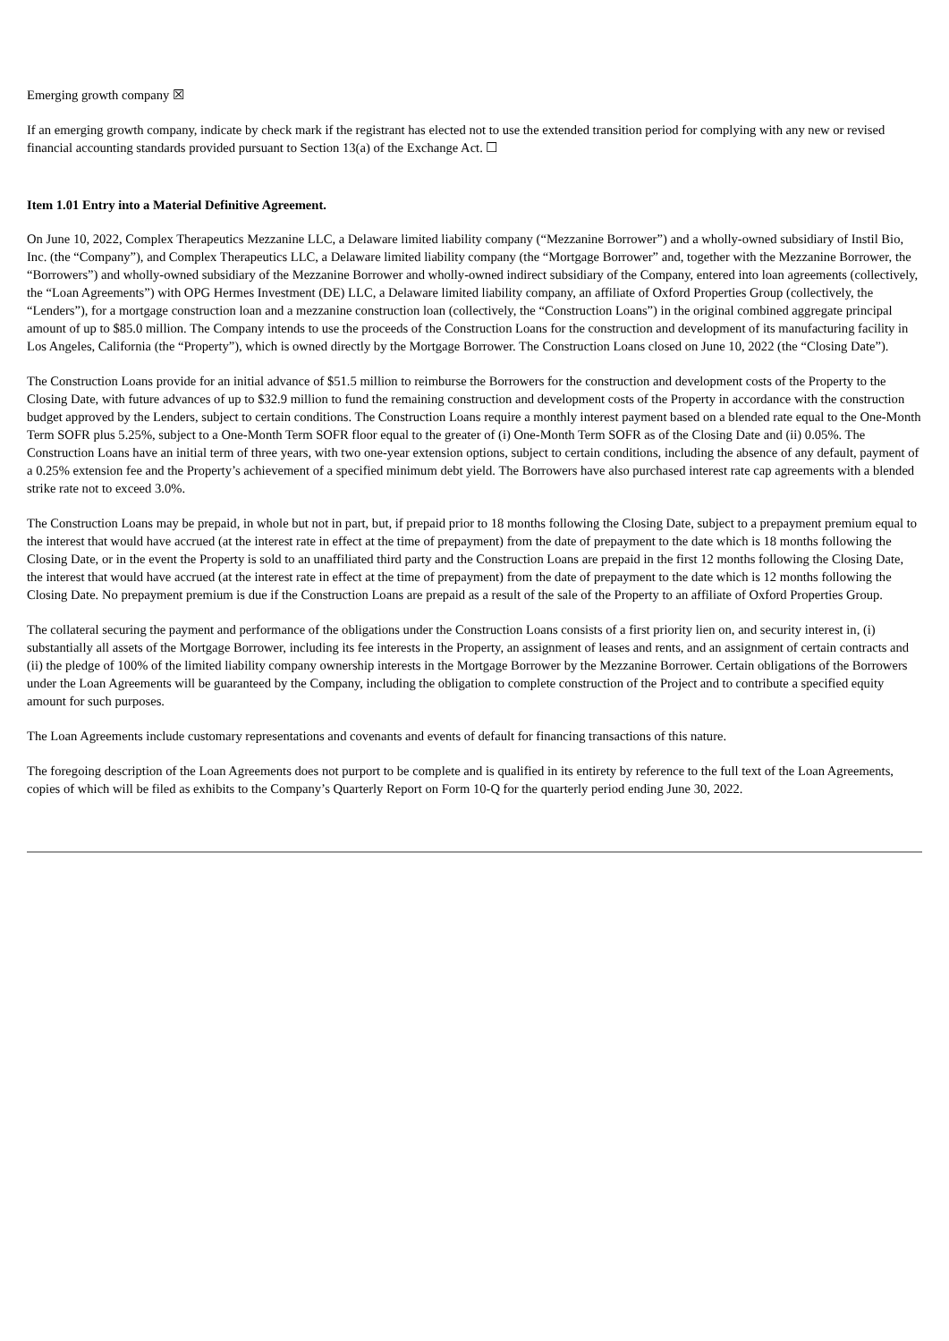Emerging growth company ☒
If an emerging growth company, indicate by check mark if the registrant has elected not to use the extended transition period for complying with any new or revised financial accounting standards provided pursuant to Section 13(a) of the Exchange Act. ☐
Item 1.01 Entry into a Material Definitive Agreement.
On June 10, 2022, Complex Therapeutics Mezzanine LLC, a Delaware limited liability company (“Mezzanine Borrower”) and a wholly-owned subsidiary of Instil Bio, Inc. (the “Company”), and Complex Therapeutics LLC, a Delaware limited liability company (the “Mortgage Borrower” and, together with the Mezzanine Borrower, the “Borrowers”) and wholly-owned subsidiary of the Mezzanine Borrower and wholly-owned indirect subsidiary of the Company, entered into loan agreements (collectively, the “Loan Agreements”) with OPG Hermes Investment (DE) LLC, a Delaware limited liability company, an affiliate of Oxford Properties Group (collectively, the “Lenders”), for a mortgage construction loan and a mezzanine construction loan (collectively, the “Construction Loans”) in the original combined aggregate principal amount of up to $85.0 million. The Company intends to use the proceeds of the Construction Loans for the construction and development of its manufacturing facility in Los Angeles, California (the “Property”), which is owned directly by the Mortgage Borrower. The Construction Loans closed on June 10, 2022 (the “Closing Date”).
The Construction Loans provide for an initial advance of $51.5 million to reimburse the Borrowers for the construction and development costs of the Property to the Closing Date, with future advances of up to $32.9 million to fund the remaining construction and development costs of the Property in accordance with the construction budget approved by the Lenders, subject to certain conditions. The Construction Loans require a monthly interest payment based on a blended rate equal to the One-Month Term SOFR plus 5.25%, subject to a One-Month Term SOFR floor equal to the greater of (i) One-Month Term SOFR as of the Closing Date and (ii) 0.05%. The Construction Loans have an initial term of three years, with two one-year extension options, subject to certain conditions, including the absence of any default, payment of a 0.25% extension fee and the Property’s achievement of a specified minimum debt yield. The Borrowers have also purchased interest rate cap agreements with a blended strike rate not to exceed 3.0%.
The Construction Loans may be prepaid, in whole but not in part, but, if prepaid prior to 18 months following the Closing Date, subject to a prepayment premium equal to the interest that would have accrued (at the interest rate in effect at the time of prepayment) from the date of prepayment to the date which is 18 months following the Closing Date, or in the event the Property is sold to an unaffiliated third party and the Construction Loans are prepaid in the first 12 months following the Closing Date, the interest that would have accrued (at the interest rate in effect at the time of prepayment) from the date of prepayment to the date which is 12 months following the Closing Date. No prepayment premium is due if the Construction Loans are prepaid as a result of the sale of the Property to an affiliate of Oxford Properties Group.
The collateral securing the payment and performance of the obligations under the Construction Loans consists of a first priority lien on, and security interest in, (i) substantially all assets of the Mortgage Borrower, including its fee interests in the Property, an assignment of leases and rents, and an assignment of certain contracts and (ii) the pledge of 100% of the limited liability company ownership interests in the Mortgage Borrower by the Mezzanine Borrower. Certain obligations of the Borrowers under the Loan Agreements will be guaranteed by the Company, including the obligation to complete construction of the Project and to contribute a specified equity amount for such purposes.
The Loan Agreements include customary representations and covenants and events of default for financing transactions of this nature.
The foregoing description of the Loan Agreements does not purport to be complete and is qualified in its entirety by reference to the full text of the Loan Agreements, copies of which will be filed as exhibits to the Company’s Quarterly Report on Form 10-Q for the quarterly period ending June 30, 2022.